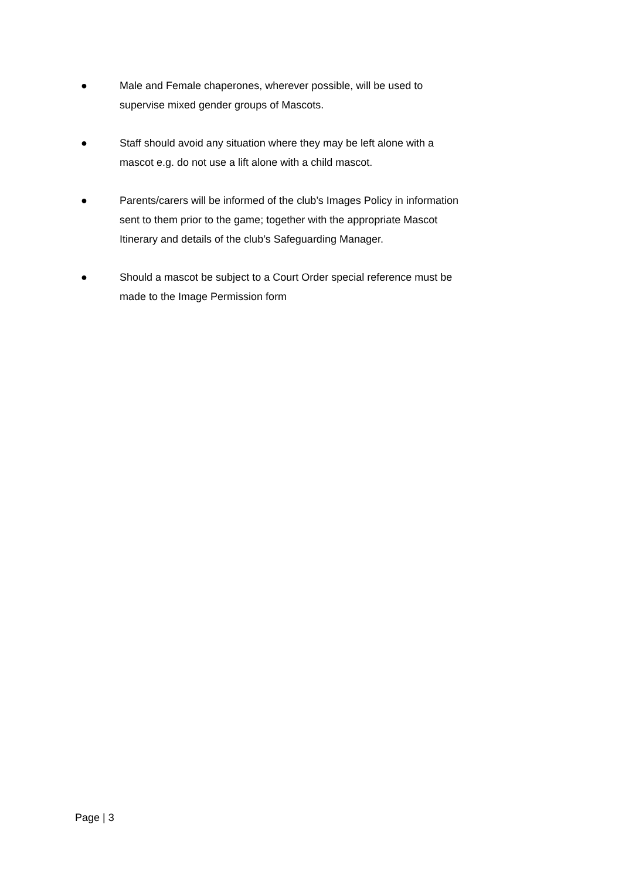● Male and Female chaperones, wherever possible, will be used to supervise mixed gender groups of Mascots.
● Staff should avoid any situation where they may be left alone with a mascot e.g. do not use a lift alone with a child mascot.
● Parents/carers will be informed of the club’s Images Policy in information sent to them prior to the game; together with the appropriate Mascot Itinerary and details of the club’s Safeguarding Manager.
● Should a mascot be subject to a Court Order special reference must be made to the Image Permission form
Page | 3